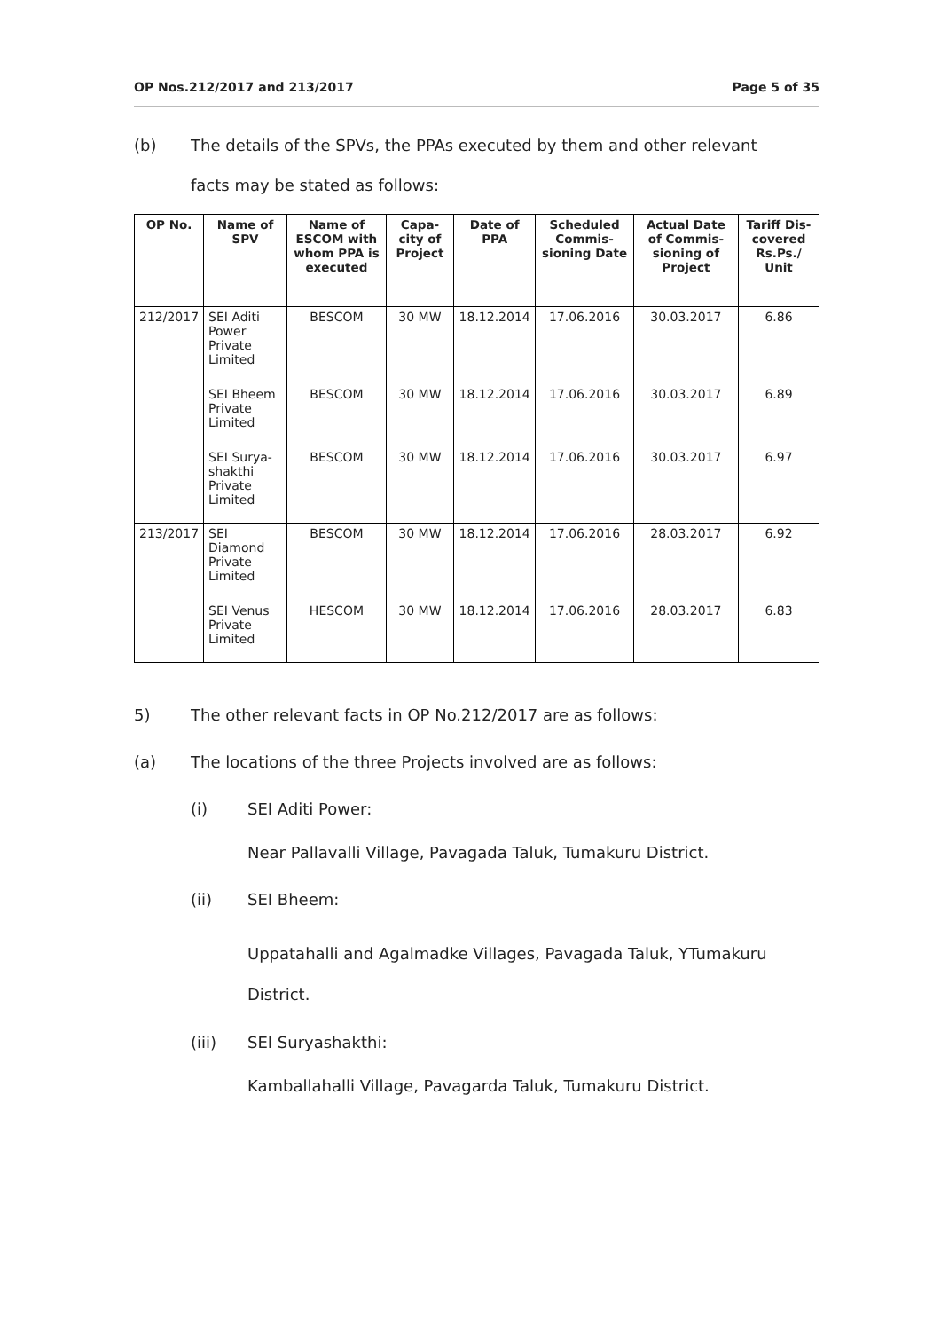OP Nos.212/2017 and 213/2017 Page 5 of 35
(b) The details of the SPVs, the PPAs executed by them and other relevant
facts may be stated as follows:
| OP No. | Name of SPV | Name of ESCOM with whom PPA is executed | Capa-city of Project | Date of PPA | Scheduled Commis-sioning Date | Actual Date of Commis-sioning of Project | Tariff Dis-covered Rs.Ps./ Unit |
| --- | --- | --- | --- | --- | --- | --- | --- |
| 212/2017 | SEI Aditi Power Private Limited | BESCOM | 30 MW | 18.12.2014 | 17.06.2016 | 30.03.2017 | 6.86 |
| | SEI Bheem Private Limited | BESCOM | 30 MW | 18.12.2014 | 17.06.2016 | 30.03.2017 | 6.89 |
| | SEI Surya-shakthi Private Limited | BESCOM | 30 MW | 18.12.2014 | 17.06.2016 | 30.03.2017 | 6.97 |
| 213/2017 | SEI Diamond Private Limited | BESCOM | 30 MW | 18.12.2014 | 17.06.2016 | 28.03.2017 | 6.92 |
| | SEI Venus Private Limited | HESCOM | 30 MW | 18.12.2014 | 17.06.2016 | 28.03.2017 | 6.83 |
5) The other relevant facts in OP No.212/2017 are as follows:
(a) The locations of the three Projects involved are as follows:
(i) SEI Aditi Power:
Near Pallavalli Village, Pavagada Taluk, Tumakuru District.
(ii) SEI Bheem:
Uppatahalli and Agalmadke Villages, Pavagada Taluk, YTumakuru District.
(iii) SEI Suryashakthi:
Kamballahalli Village, Pavagarda Taluk, Tumakuru District.